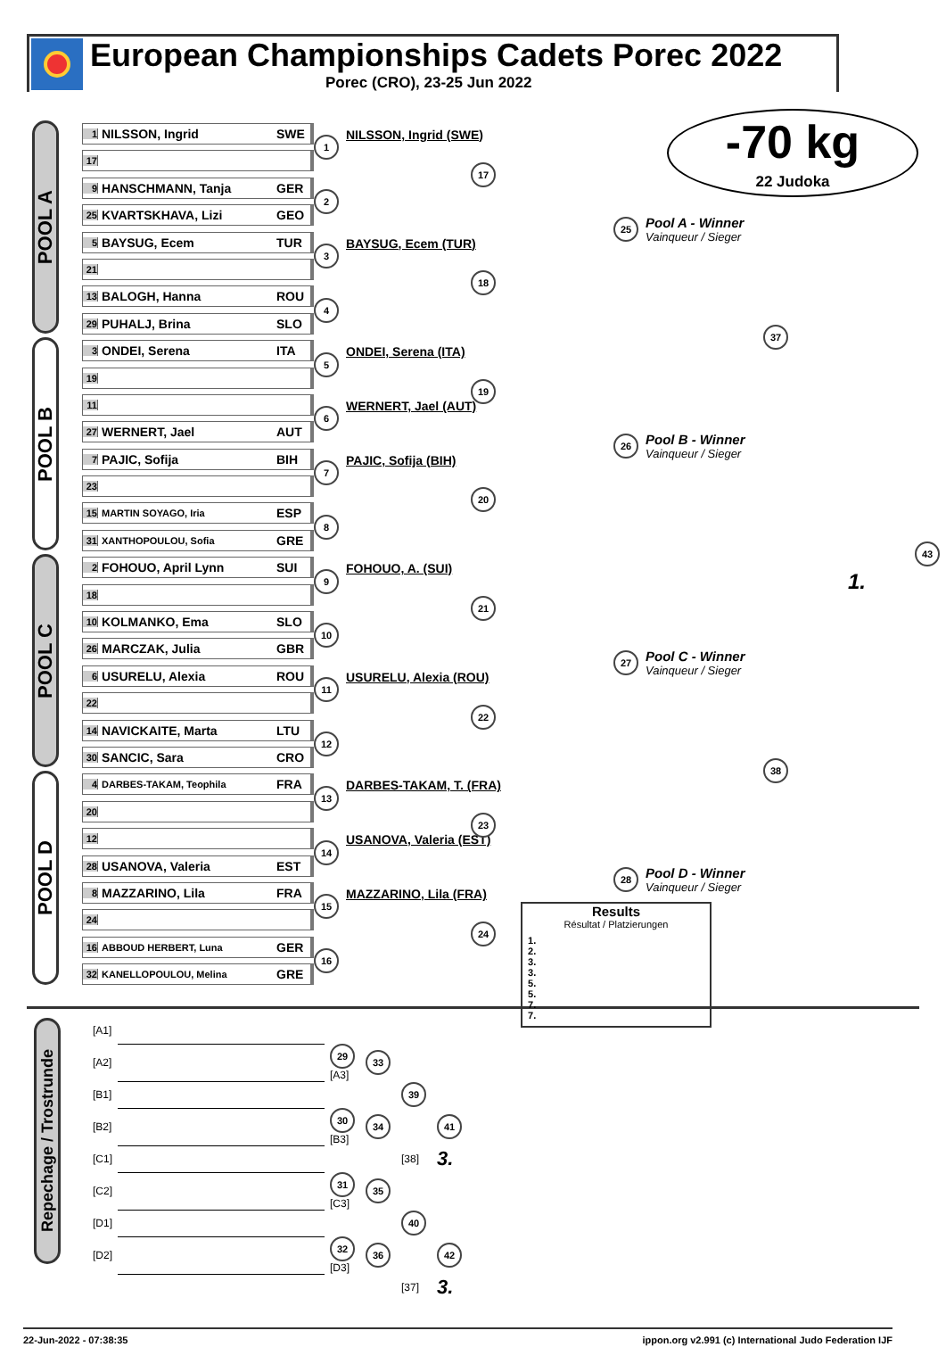European Championships Cadets Porec 2022
Porec (CRO), 23-25 Jun 2022
-70 kg
22 Judoka
POOL A
POOL B
POOL C
POOL D
1 NILSSON, Ingrid SWE
17
1
NILSSON, Ingrid (SWE)
9 HANSCHMANN, Tanja GER
25 KVARTSKHAVA, Lizi GEO
2
17
5 BAYSUG, Ecem TUR
21
3
BAYSUG, Ecem (TUR)
13 BALOGH, Hanna ROU
29 PUHALJ, Brina SLO
4
18
25
Pool A - Winner
Vainqueur / Sieger
3 ONDEI, Serena ITA
19
5
ONDEI, Serena (ITA)
11
27 WERNERT, Jael AUT
6
WERNERT, Jael (AUT)
19
7 PAJIC, Sofija BIH
23
7
PAJIC, Sofija (BIH)
15 MARTIN SOYAGO, Iria ESP
31 XANTHOPOULOU, Sofia GRE
8
20
26
Pool B - Winner
Vainqueur / Sieger
37
2 FOHOUO, April Lynn SUI
18
9
FOHOUO, A. (SUI)
10 KOLMANKO, Ema SLO
26 MARCZAK, Julia GBR
10
21
6 USURELU, Alexia ROU
22
11
USURELU, Alexia (ROU)
14 NAVICKAITE, Marta LTU
30 SANCIC, Sara CRO
12
22
27
Pool C - Winner
Vainqueur / Sieger
4 DARBES-TAKAM, Teophila FRA
20
13
DARBES-TAKAM, T. (FRA)
12
28 USANOVA, Valeria EST
14
USANOVA, Valeria (EST)
23
8 MAZZARINO, Lila FRA
24
15
MAZZARINO, Lila (FRA)
16 ABBOUD HERBERT, Luna GER
32 KANELLOPOULOU, Melina GRE
16
24
28
Pool D - Winner
Vainqueur / Sieger
38
43
1.
Repechage / Trostrunde
| [A1] | | | | | |
| [A2] | | 29 [A3] | 33 | | |
| [B1] | | | | 39 | |
| [B2] | | 30 [B3] | 34 | | 41 |
| [C1] | | | | [38] | 3. |
| [C2] | | 31 [C3] | 35 | | |
| [D1] | | | | 40 | |
| [D2] | | 32 [D3] | 36 | | 42 |
| | | | | [37] | 3. |
Results
Résultat / Platzierungen
1.
2.
3.
3.
5.
5.
7.
7.
22-Jun-2022 - 07:38:35 ippon.org v2.991 (c) International Judo Federation IJF